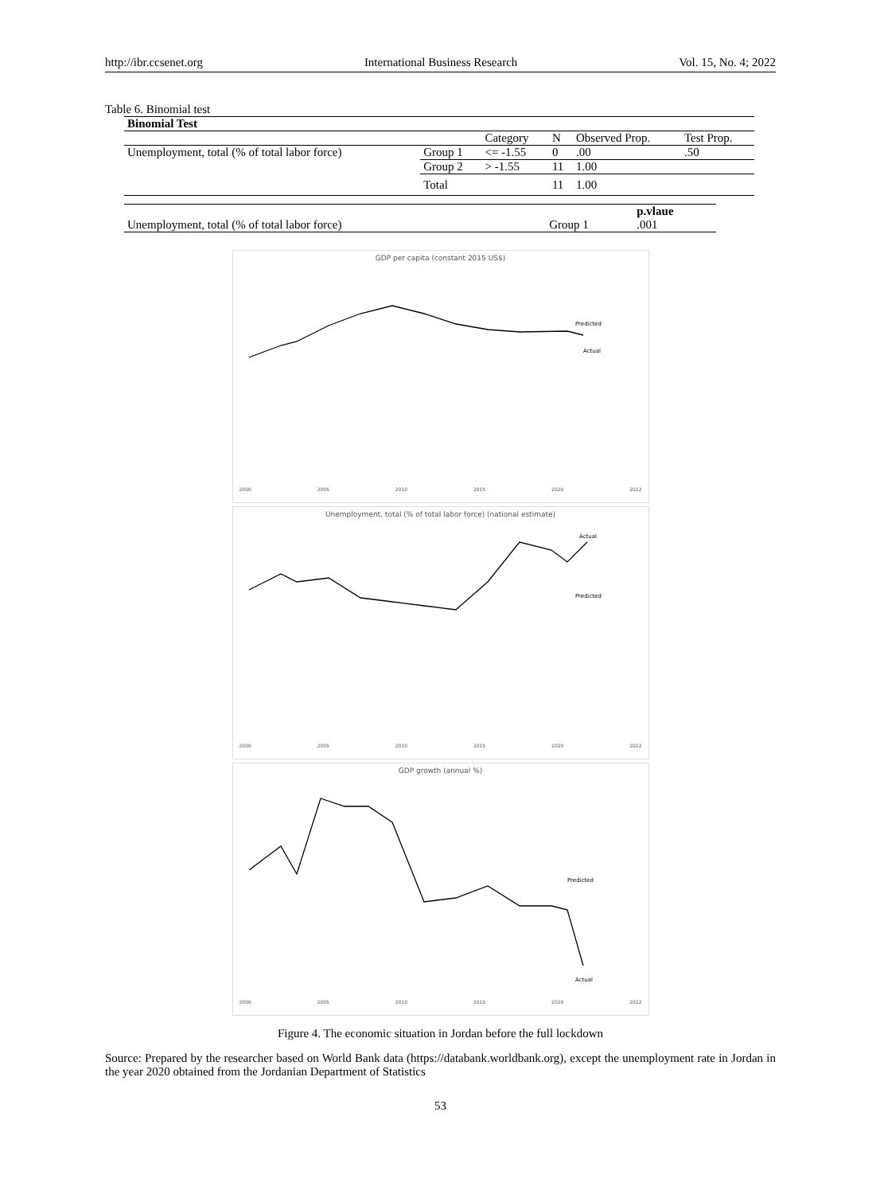http://ibr.ccsenet.org International Business Research Vol. 15, No. 4; 2022
Table 6. Binomial test
| Binomial Test | | | | | |
| --- | --- | --- | --- | --- | --- |
| | | Category | N | Observed Prop. | Test Prop. |
| Unemployment, total (% of total labor force) | Group 1 | <= -1.55 | 0 | .00 | .50 |
| | Group 2 | > -1.55 | 11 | 1.00 | |
| | Total | | 11 | 1.00 | |
| | | p.vlaue |
| Unemployment, total (% of total labor force) | Group 1 | .001 |
GDP per capita (constant 2015 US$)
Predicted
Actual
2000 2005 2010 2015 2020 2022
Unemployment, total (% of total labor force) (national estimate)
Actual
Predicted
2000 2005 2010 2015 2020 2022
GDP growth (annual %)
Predicted
Actual
2000 2005 2010 2015 2020 2022
Figure 4. The economic situation in Jordan before the full lockdown
Source: Prepared by the researcher based on World Bank data (https://databank.worldbank.org), except the unemployment rate in Jordan in the year 2020 obtained from the Jordanian Department of Statistics
53